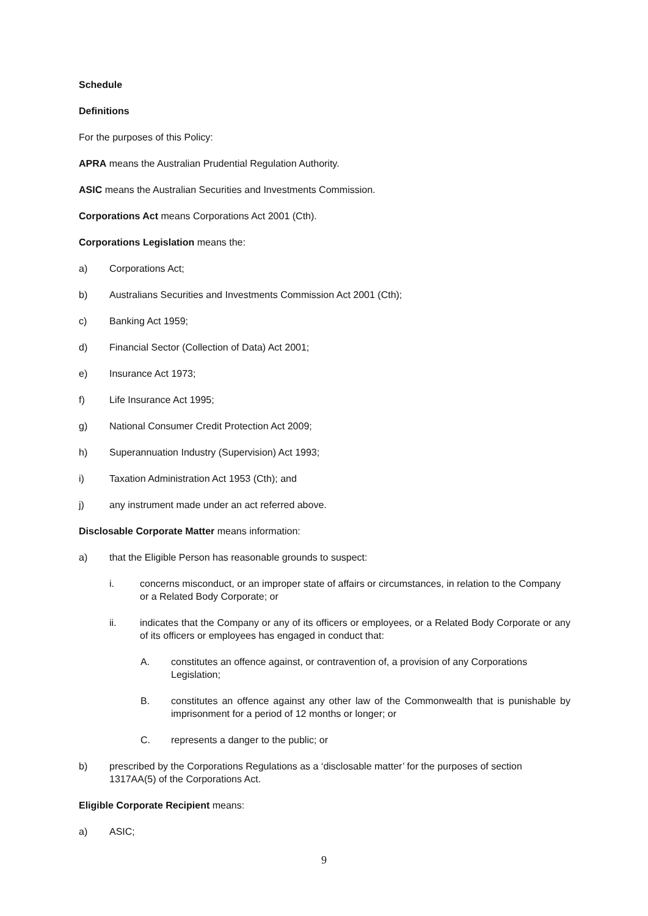Schedule
Definitions
For the purposes of this Policy:
APRA means the Australian Prudential Regulation Authority.
ASIC means the Australian Securities and Investments Commission.
Corporations Act means Corporations Act 2001 (Cth).
Corporations Legislation means the:
a) Corporations Act;
b) Australians Securities and Investments Commission Act 2001 (Cth);
c) Banking Act 1959;
d) Financial Sector (Collection of Data) Act 2001;
e) Insurance Act 1973;
f) Life Insurance Act 1995;
g) National Consumer Credit Protection Act 2009;
h) Superannuation Industry (Supervision) Act 1993;
i) Taxation Administration Act 1953 (Cth); and
j) any instrument made under an act referred above.
Disclosable Corporate Matter means information:
a) that the Eligible Person has reasonable grounds to suspect:
i. concerns misconduct, or an improper state of affairs or circumstances, in relation to the Company or a Related Body Corporate; or
ii. indicates that the Company or any of its officers or employees, or a Related Body Corporate or any of its officers or employees has engaged in conduct that:
A. constitutes an offence against, or contravention of, a provision of any Corporations Legislation;
B. constitutes an offence against any other law of the Commonwealth that is punishable by imprisonment for a period of 12 months or longer; or
C. represents a danger to the public; or
b) prescribed by the Corporations Regulations as a ‘disclosable matter’ for the purposes of section 1317AA(5) of the Corporations Act.
Eligible Corporate Recipient means:
a) ASIC;
9